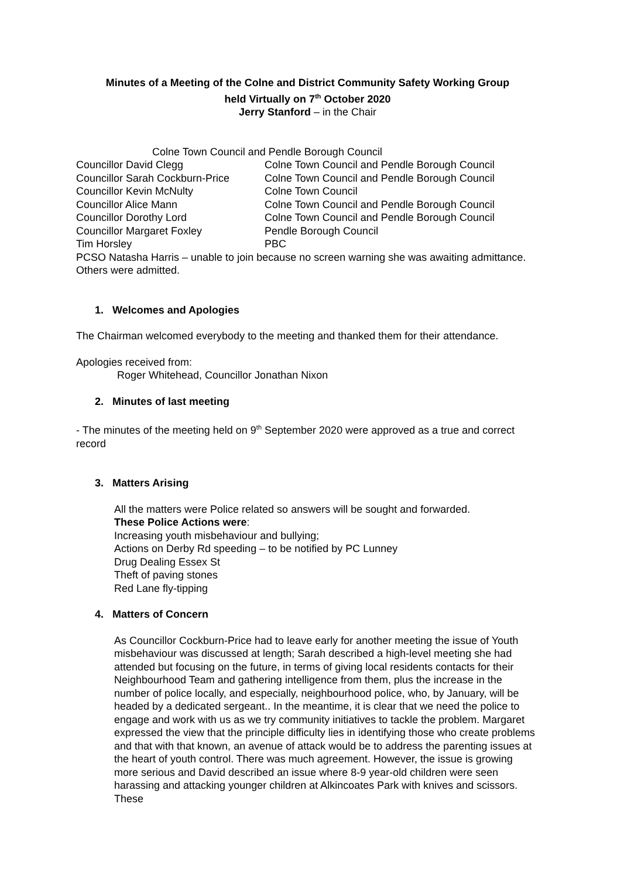Minutes of a Meeting of the Colne and District Community Safety Working Group
held Virtually on 7<sup>th</sup> October 2020
Jerry Stanford – in the Chair
Colne Town Council and Pendle Borough Council
| Councillor David Clegg | Colne Town Council and Pendle Borough Council |
| Councillor Sarah Cockburn-Price | Colne Town Council and Pendle Borough Council |
| Councillor Kevin McNulty | Colne Town Council |
| Councillor Alice Mann | Colne Town Council and Pendle Borough Council |
| Councillor Dorothy Lord | Colne Town Council and Pendle Borough Council |
| Councillor Margaret Foxley | Pendle Borough Council |
| Tim Horsley | PBC |
PCSO Natasha Harris – unable to join because no screen warning she was awaiting admittance. Others were admitted.
1. Welcomes and Apologies
The Chairman welcomed everybody to the meeting and thanked them for their attendance.
Apologies received from:
Roger Whitehead, Councillor Jonathan Nixon
2. Minutes of last meeting
- The minutes of the meeting held on 9<sup>th</sup> September 2020 were approved as a true and correct record
3. Matters Arising
All the matters were Police related so answers will be sought and forwarded.
These Police Actions were:
Increasing youth misbehaviour and bullying;
Actions on Derby Rd speeding – to be notified by PC Lunney
Drug Dealing Essex St
Theft of paving stones
Red Lane fly-tipping
4. Matters of Concern
As Councillor Cockburn-Price had to leave early for another meeting the issue of Youth misbehaviour was discussed at length; Sarah described a high-level meeting she had attended but focusing on the future, in terms of giving local residents contacts for their Neighbourhood Team and gathering intelligence from them, plus the increase in the number of police locally, and especially, neighbourhood police, who, by January, will be headed by a dedicated sergeant.. In the meantime, it is clear that we need the police to engage and work with us as we try community initiatives to tackle the problem. Margaret expressed the view that the principle difficulty lies in identifying those who create problems and that with that known, an avenue of attack would be to address the parenting issues at the heart of youth control. There was much agreement. However, the issue is growing more serious and David described an issue where 8-9 year-old children were seen harassing and attacking younger children at Alkincoates Park with knives and scissors. These